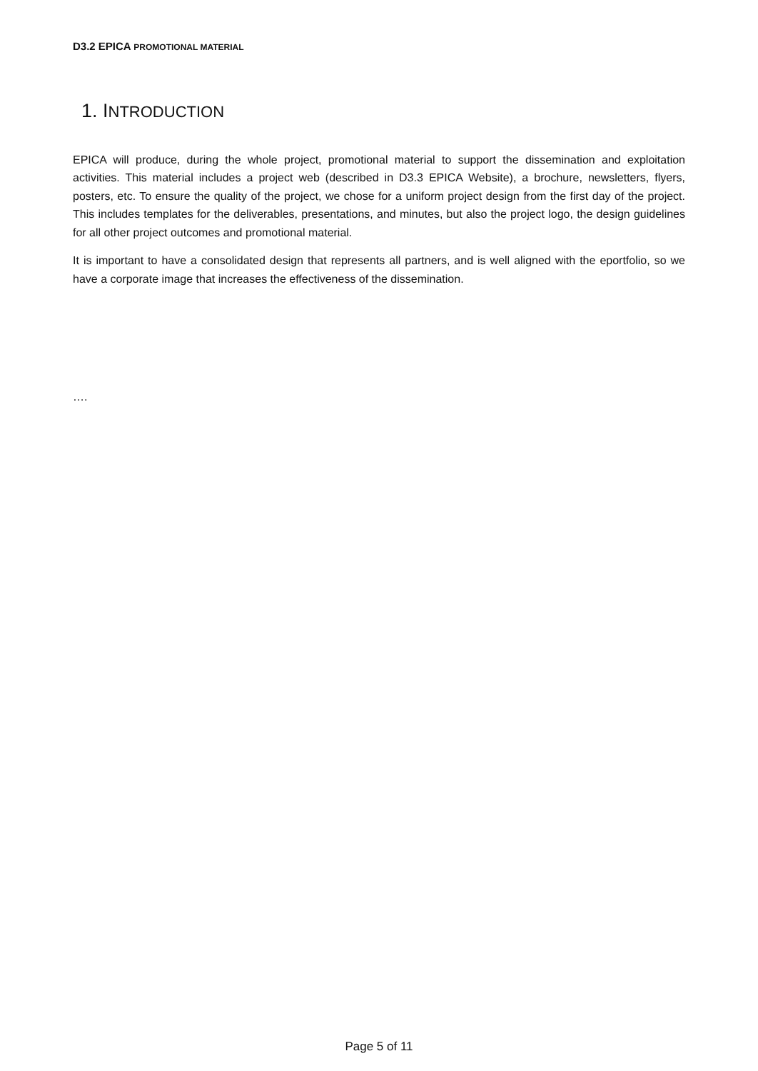D3.2 EPICA PROMOTIONAL MATERIAL
1. INTRODUCTION
EPICA will produce, during the whole project, promotional material to support the dissemination and exploitation activities. This material includes a project web (described in D3.3 EPICA Website), a brochure, newsletters, flyers, posters, etc. To ensure the quality of the project, we chose for a uniform project design from the first day of the project. This includes templates for the deliverables, presentations, and minutes, but also the project logo, the design guidelines for all other project outcomes and promotional material.
It is important to have a consolidated design that represents all partners, and is well aligned with the eportfolio, so we have a corporate image that increases the effectiveness of the dissemination.
….
Page 5 of 11